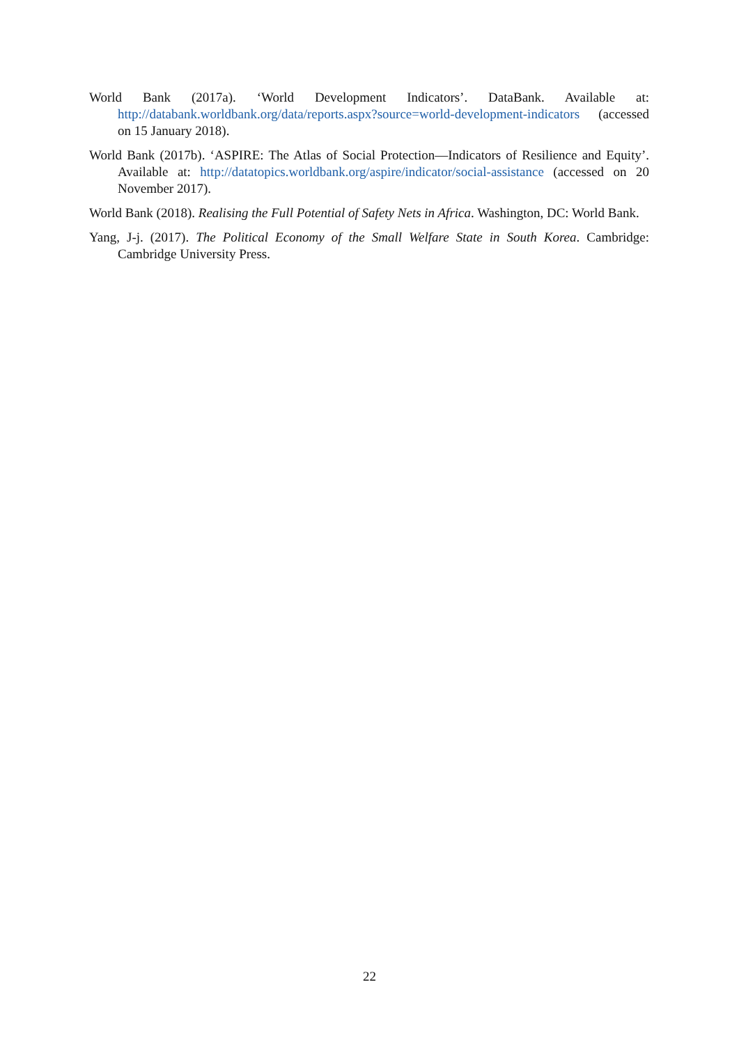World Bank (2017a). ‘World Development Indicators’. DataBank. Available at: http://databank.worldbank.org/data/reports.aspx?source=world-development-indicators (accessed on 15 January 2018).
World Bank (2017b). ‘ASPIRE: The Atlas of Social Protection—Indicators of Resilience and Equity’. Available at: http://datatopics.worldbank.org/aspire/indicator/social-assistance (accessed on 20 November 2017).
World Bank (2018). Realising the Full Potential of Safety Nets in Africa. Washington, DC: World Bank.
Yang, J-j. (2017). The Political Economy of the Small Welfare State in South Korea. Cambridge: Cambridge University Press.
22